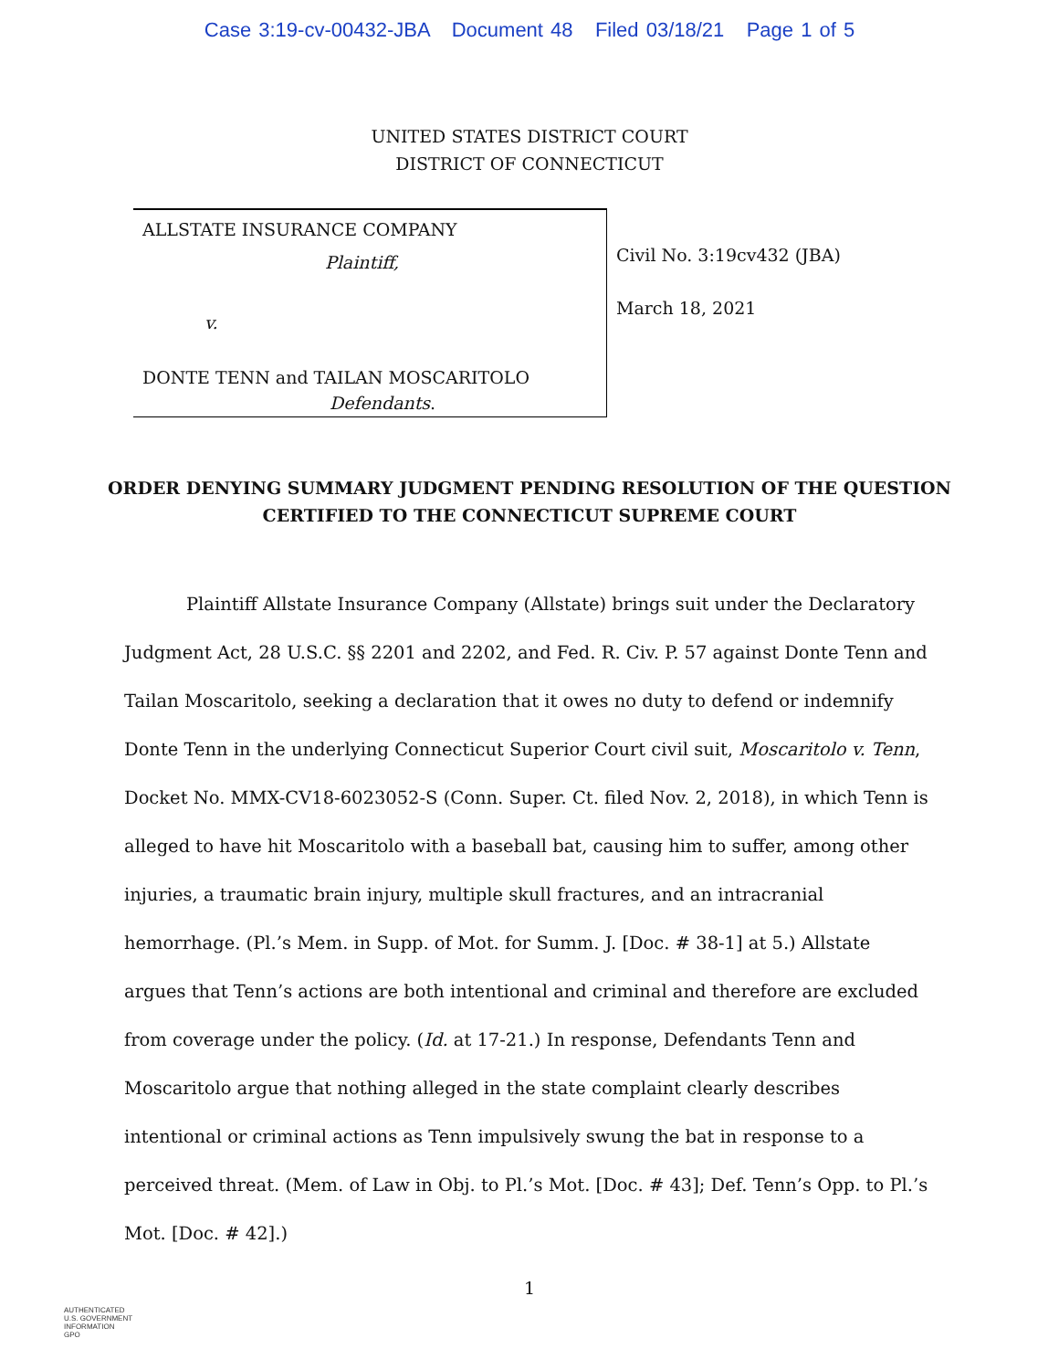Case 3:19-cv-00432-JBA Document 48 Filed 03/18/21 Page 1 of 5
UNITED STATES DISTRICT COURT
DISTRICT OF CONNECTICUT
ALLSTATE INSURANCE COMPANY
Plaintiff,
v.
DONTE TENN and TAILAN MOSCARITOLO
Defendants.
Civil No. 3:19cv432 (JBA)
March 18, 2021
ORDER DENYING SUMMARY JUDGMENT PENDING RESOLUTION OF THE QUESTION
CERTIFIED TO THE CONNECTICUT SUPREME COURT
Plaintiff Allstate Insurance Company (Allstate) brings suit under the Declaratory Judgment Act, 28 U.S.C. §§ 2201 and 2202, and Fed. R. Civ. P. 57 against Donte Tenn and Tailan Moscaritolo, seeking a declaration that it owes no duty to defend or indemnify Donte Tenn in the underlying Connecticut Superior Court civil suit, Moscaritolo v. Tenn, Docket No. MMX-CV18-6023052-S (Conn. Super. Ct. filed Nov. 2, 2018), in which Tenn is alleged to have hit Moscaritolo with a baseball bat, causing him to suffer, among other injuries, a traumatic brain injury, multiple skull fractures, and an intracranial hemorrhage. (Pl.’s Mem. in Supp. of Mot. for Summ. J. [Doc. # 38-1] at 5.) Allstate argues that Tenn’s actions are both intentional and criminal and therefore are excluded from coverage under the policy. (Id. at 17-21.) In response, Defendants Tenn and Moscaritolo argue that nothing alleged in the state complaint clearly describes intentional or criminal actions as Tenn impulsively swung the bat in response to a perceived threat. (Mem. of Law in Obj. to Pl.’s Mot. [Doc. # 43]; Def. Tenn’s Opp. to Pl.’s Mot. [Doc. # 42].)
1
AUTHENTICATED
U.S. GOVERNMENT
INFORMATION
GPO